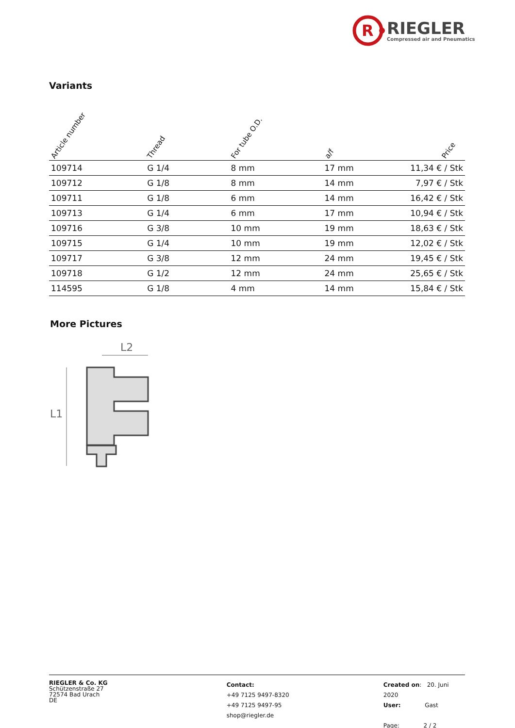R
RIEGLER
Compressed air and Pneumatics
Variants
| Article number | Thread | For tube O.D. | a/f | Price |
| --- | --- | --- | --- | --- |
| 109714 | G 1/4 | 8 mm | 17 mm | 11,34 € / Stk |
| 109712 | G 1/8 | 8 mm | 14 mm | 7,97 € / Stk |
| 109711 | G 1/8 | 6 mm | 14 mm | 16,42 € / Stk |
| 109713 | G 1/4 | 6 mm | 17 mm | 10,94 € / Stk |
| 109716 | G 3/8 | 10 mm | 19 mm | 18,63 € / Stk |
| 109715 | G 1/4 | 10 mm | 19 mm | 12,02 € / Stk |
| 109717 | G 3/8 | 12 mm | 24 mm | 19,45 € / Stk |
| 109718 | G 1/2 | 12 mm | 24 mm | 25,65 € / Stk |
| 114595 | G 1/8 | 4 mm | 14 mm | 15,84 € / Stk |
More Pictures
L2
L1
RIEGLER & Co. KG
Schützenstraße 27
72574 Bad Urach
DE
Contact:
+49 7125 9497-8320
+49 7125 9497-95
shop@riegler.de
Created on: 20. Juni 2020
User: Gast
Page: 2 / 2